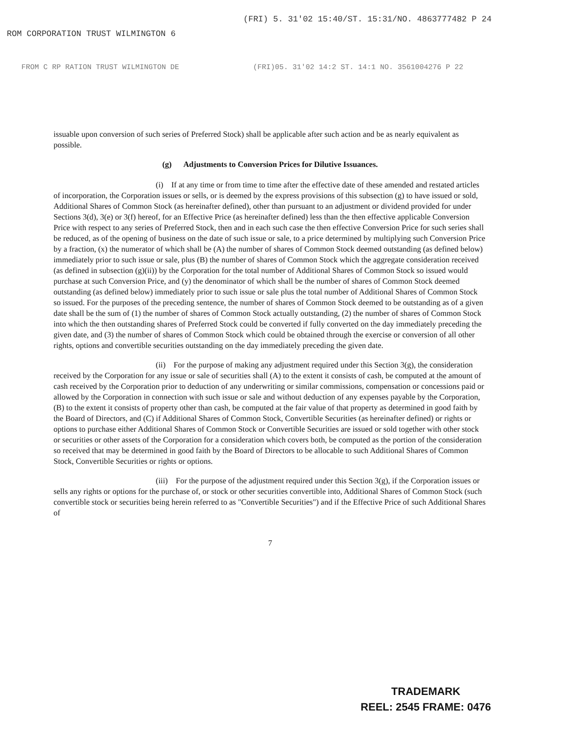ROM CORPORATION TRUST WILMINGTON 6
(FRI) 5. 31'02 15:40/ST. 15:31/NO. 4863777482 P 24
FROM C RP RATION TRUST WILMINGTON DE (FRI)05. 31'02 14:2 ST. 14:1 NO. 3561004276 P 22
issuable upon conversion of such series of Preferred Stock) shall be applicable after such action and be as nearly equivalent as possible.
(g) Adjustments to Conversion Prices for Dilutive Issuances.
(i) If at any time or from time to time after the effective date of these amended and restated articles of incorporation, the Corporation issues or sells, or is deemed by the express provisions of this subsection (g) to have issued or sold, Additional Shares of Common Stock (as hereinafter defined), other than pursuant to an adjustment or dividend provided for under Sections 3(d), 3(e) or 3(f) hereof, for an Effective Price (as hereinafter defined) less than the then effective applicable Conversion Price with respect to any series of Preferred Stock, then and in each such case the then effective Conversion Price for such series shall be reduced, as of the opening of business on the date of such issue or sale, to a price determined by multiplying such Conversion Price by a fraction, (x) the numerator of which shall be (A) the number of shares of Common Stock deemed outstanding (as defined below) immediately prior to such issue or sale, plus (B) the number of shares of Common Stock which the aggregate consideration received (as defined in subsection (g)(ii)) by the Corporation for the total number of Additional Shares of Common Stock so issued would purchase at such Conversion Price, and (y) the denominator of which shall be the number of shares of Common Stock deemed outstanding (as defined below) immediately prior to such issue or sale plus the total number of Additional Shares of Common Stock so issued. For the purposes of the preceding sentence, the number of shares of Common Stock deemed to be outstanding as of a given date shall be the sum of (1) the number of shares of Common Stock actually outstanding, (2) the number of shares of Common Stock into which the then outstanding shares of Preferred Stock could be converted if fully converted on the day immediately preceding the given date, and (3) the number of shares of Common Stock which could be obtained through the exercise or conversion of all other rights, options and convertible securities outstanding on the day immediately preceding the given date.
(ii) For the purpose of making any adjustment required under this Section 3(g), the consideration received by the Corporation for any issue or sale of securities shall (A) to the extent it consists of cash, be computed at the amount of cash received by the Corporation prior to deduction of any underwriting or similar commissions, compensation or concessions paid or allowed by the Corporation in connection with such issue or sale and without deduction of any expenses payable by the Corporation, (B) to the extent it consists of property other than cash, be computed at the fair value of that property as determined in good faith by the Board of Directors, and (C) if Additional Shares of Common Stock, Convertible Securities (as hereinafter defined) or rights or options to purchase either Additional Shares of Common Stock or Convertible Securities are issued or sold together with other stock or securities or other assets of the Corporation for a consideration which covers both, be computed as the portion of the consideration so received that may be determined in good faith by the Board of Directors to be allocable to such Additional Shares of Common Stock, Convertible Securities or rights or options.
(iii) For the purpose of the adjustment required under this Section 3(g), if the Corporation issues or sells any rights or options for the purchase of, or stock or other securities convertible into, Additional Shares of Common Stock (such convertible stock or securities being herein referred to as "Convertible Securities") and if the Effective Price of such Additional Shares of
7
TRADEMARK
REEL: 2545 FRAME: 0476